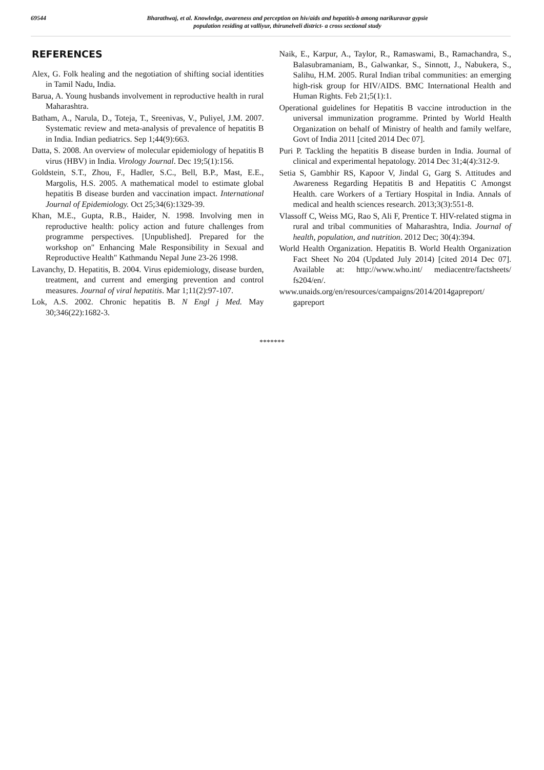69544
Bharathwaj, et al. Knowledge, awareness and perception on hiv/aids and hepatitis-b among narikuravar gypsie
population residing at valliyur, thirunelveli district- a cross sectional study
REFERENCES
Alex, G. Folk healing and the negotiation of shifting social identities in Tamil Nadu, India.
Barua, A. Young husbands involvement in reproductive health in rural Maharashtra.
Batham, A., Narula, D., Toteja, T., Sreenivas, V., Puliyel, J.M. 2007. Systematic review and meta-analysis of prevalence of hepatitis B in India. Indian pediatrics. Sep 1;44(9):663.
Datta, S. 2008. An overview of molecular epidemiology of hepatitis B virus (HBV) in India. Virology Journal. Dec 19;5(1):156.
Goldstein, S.T., Zhou, F., Hadler, S.C., Bell, B.P., Mast, E.E., Margolis, H.S. 2005. A mathematical model to estimate global hepatitis B disease burden and vaccination impact. International Journal of Epidemiology. Oct 25;34(6):1329-39.
Khan, M.E., Gupta, R.B., Haider, N. 1998. Involving men in reproductive health: policy action and future challenges from programme perspectives. [Unpublished]. Prepared for the workshop on" Enhancing Male Responsibility in Sexual and Reproductive Health" Kathmandu Nepal June 23-26 1998.
Lavanchy, D. Hepatitis, B. 2004. Virus epidemiology, disease burden, treatment, and current and emerging prevention and control measures. Journal of viral hepatitis. Mar 1;11(2):97-107.
Lok, A.S. 2002. Chronic hepatitis B. N Engl j Med. May 30;346(22):1682-3.
Naik, E., Karpur, A., Taylor, R., Ramaswami, B., Ramachandra, S., Balasubramaniam, B., Galwankar, S., Sinnott, J., Nabukera, S., Salihu, H.M. 2005. Rural Indian tribal communities: an emerging high-risk group for HIV/AIDS. BMC International Health and Human Rights. Feb 21;5(1):1.
Operational guidelines for Hepatitis B vaccine introduction in the universal immunization programme. Printed by World Health Organization on behalf of Ministry of health and family welfare, Govt of India 2011 [cited 2014 Dec 07].
Puri P. Tackling the hepatitis B disease burden in India. Journal of clinical and experimental hepatology. 2014 Dec 31;4(4):312-9.
Setia S, Gambhir RS, Kapoor V, Jindal G, Garg S. Attitudes and Awareness Regarding Hepatitis B and Hepatitis C Amongst Health. care Workers of a Tertiary Hospital in India. Annals of medical and health sciences research. 2013;3(3):551-8.
Vlassoff C, Weiss MG, Rao S, Ali F, Prentice T. HIV-related stigma in rural and tribal communities of Maharashtra, India. Journal of health, population, and nutrition. 2012 Dec; 30(4):394.
World Health Organization. Hepatitis B. World Health Organization Fact Sheet No 204 (Updated July 2014) [cited 2014 Dec 07]. Available at: http://www.who.int/ mediacentre/factsheets/ fs204/en/.
www.unaids.org/en/resources/campaigns/2014/2014gapreport/ gapreport
*******